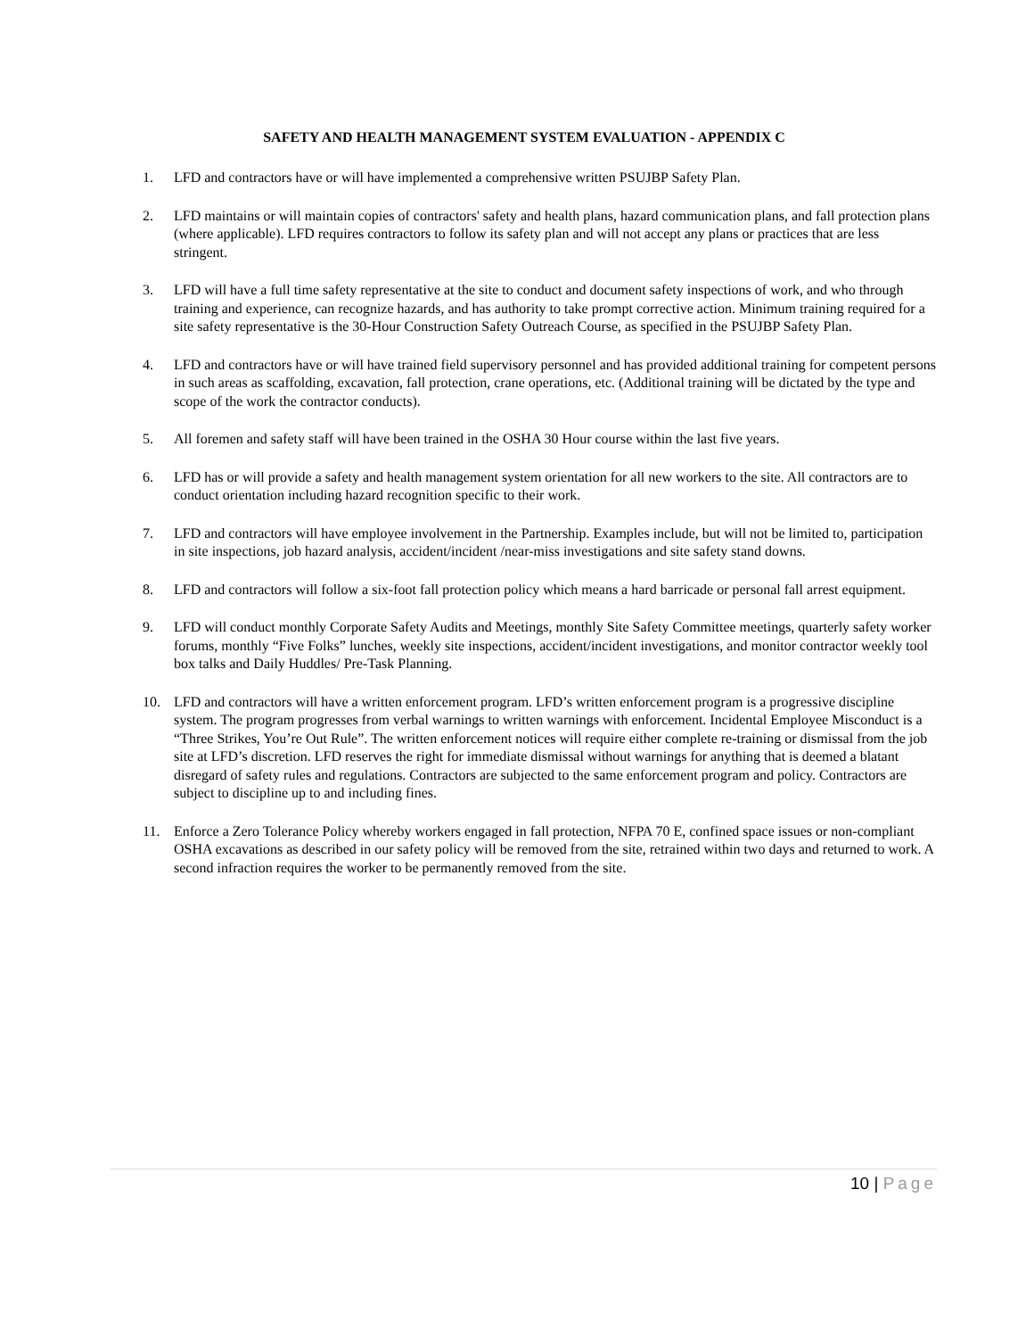SAFETY AND HEALTH MANAGEMENT SYSTEM EVALUATION - APPENDIX C
1. LFD and contractors have or will have implemented a comprehensive written PSUJBP Safety Plan.
2. LFD maintains or will maintain copies of contractors' safety and health plans, hazard communication plans, and fall protection plans (where applicable). LFD requires contractors to follow its safety plan and will not accept any plans or practices that are less stringent.
3. LFD will have a full time safety representative at the site to conduct and document safety inspections of work, and who through training and experience, can recognize hazards, and has authority to take prompt corrective action. Minimum training required for a site safety representative is the 30-Hour Construction Safety Outreach Course, as specified in the PSUJBP Safety Plan.
4. LFD and contractors have or will have trained field supervisory personnel and has provided additional training for competent persons in such areas as scaffolding, excavation, fall protection, crane operations, etc. (Additional training will be dictated by the type and scope of the work the contractor conducts).
5. All foremen and safety staff will have been trained in the OSHA 30 Hour course within the last five years.
6. LFD has or will provide a safety and health management system orientation for all new workers to the site. All contractors are to conduct orientation including hazard recognition specific to their work.
7. LFD and contractors will have employee involvement in the Partnership. Examples include, but will not be limited to, participation in site inspections, job hazard analysis, accident/incident /near-miss investigations and site safety stand downs.
8. LFD and contractors will follow a six-foot fall protection policy which means a hard barricade or personal fall arrest equipment.
9. LFD will conduct monthly Corporate Safety Audits and Meetings, monthly Site Safety Committee meetings, quarterly safety worker forums, monthly “Five Folks” lunches, weekly site inspections, accident/incident investigations, and monitor contractor weekly tool box talks and Daily Huddles/ Pre-Task Planning.
10. LFD and contractors will have a written enforcement program. LFD’s written enforcement program is a progressive discipline system. The program progresses from verbal warnings to written warnings with enforcement. Incidental Employee Misconduct is a “Three Strikes, You’re Out Rule”. The written enforcement notices will require either complete re-training or dismissal from the job site at LFD’s discretion. LFD reserves the right for immediate dismissal without warnings for anything that is deemed a blatant disregard of safety rules and regulations. Contractors are subjected to the same enforcement program and policy. Contractors are subject to discipline up to and including fines.
11. Enforce a Zero Tolerance Policy whereby workers engaged in fall protection, NFPA 70 E, confined space issues or non-compliant OSHA excavations as described in our safety policy will be removed from the site, retrained within two days and returned to work. A second infraction requires the worker to be permanently removed from the site.
10 | Page